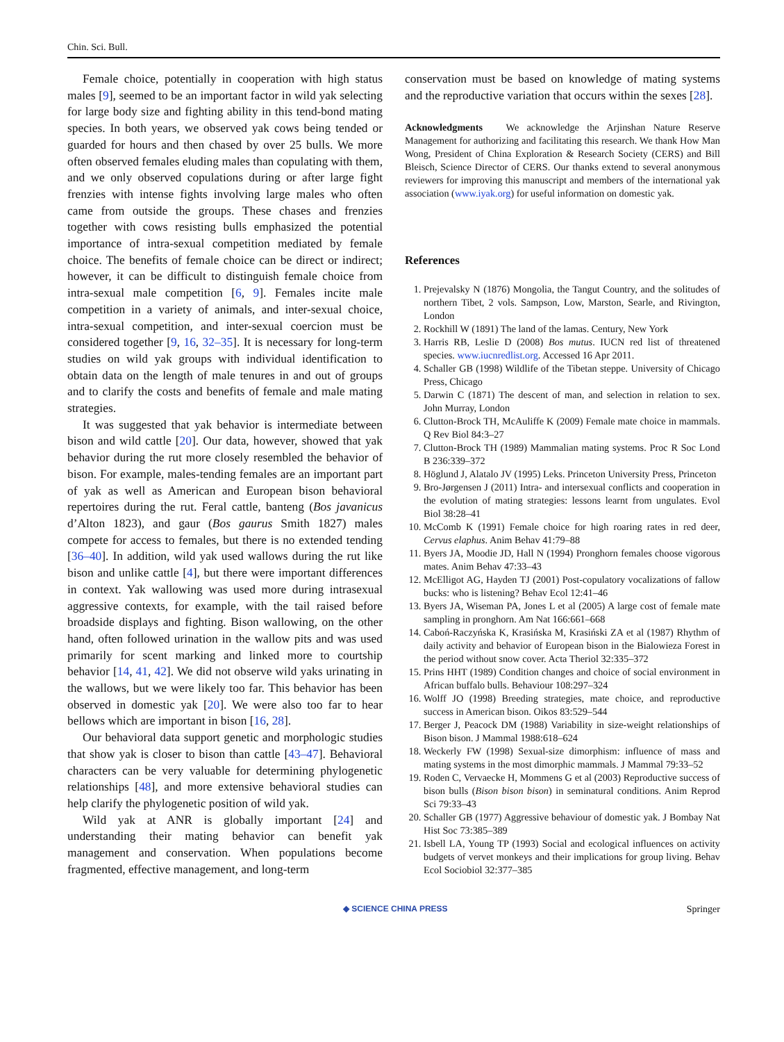Chin. Sci. Bull.
Female choice, potentially in cooperation with high status males [9], seemed to be an important factor in wild yak selecting for large body size and fighting ability in this tend-bond mating species. In both years, we observed yak cows being tended or guarded for hours and then chased by over 25 bulls. We more often observed females eluding males than copulating with them, and we only observed copulations during or after large fight frenzies with intense fights involving large males who often came from outside the groups. These chases and frenzies together with cows resisting bulls emphasized the potential importance of intra-sexual competition mediated by female choice. The benefits of female choice can be direct or indirect; however, it can be difficult to distinguish female choice from intra-sexual male competition [6, 9]. Females incite male competition in a variety of animals, and inter-sexual choice, intra-sexual competition, and inter-sexual coercion must be considered together [9, 16, 32–35]. It is necessary for long-term studies on wild yak groups with individual identification to obtain data on the length of male tenures in and out of groups and to clarify the costs and benefits of female and male mating strategies.
It was suggested that yak behavior is intermediate between bison and wild cattle [20]. Our data, however, showed that yak behavior during the rut more closely resembled the behavior of bison. For example, males-tending females are an important part of yak as well as American and European bison behavioral repertoires during the rut. Feral cattle, banteng (Bos javanicus d’Alton 1823), and gaur (Bos gaurus Smith 1827) males compete for access to females, but there is no extended tending [36–40]. In addition, wild yak used wallows during the rut like bison and unlike cattle [4], but there were important differences in context. Yak wallowing was used more during intrasexual aggressive contexts, for example, with the tail raised before broadside displays and fighting. Bison wallowing, on the other hand, often followed urination in the wallow pits and was used primarily for scent marking and linked more to courtship behavior [14, 41, 42]. We did not observe wild yaks urinating in the wallows, but we were likely too far. This behavior has been observed in domestic yak [20]. We were also too far to hear bellows which are important in bison [16, 28].
Our behavioral data support genetic and morphologic studies that show yak is closer to bison than cattle [43–47]. Behavioral characters can be very valuable for determining phylogenetic relationships [48], and more extensive behavioral studies can help clarify the phylogenetic position of wild yak.
Wild yak at ANR is globally important [24] and understanding their mating behavior can benefit yak management and conservation. When populations become fragmented, effective management, and long-term
conservation must be based on knowledge of mating systems and the reproductive variation that occurs within the sexes [28].
Acknowledgments We acknowledge the Arjinshan Nature Reserve Management for authorizing and facilitating this research. We thank How Man Wong, President of China Exploration & Research Society (CERS) and Bill Bleisch, Science Director of CERS. Our thanks extend to several anonymous reviewers for improving this manuscript and members of the international yak association (www.iyak.org) for useful information on domestic yak.
References
1. Prejevalsky N (1876) Mongolia, the Tangut Country, and the solitudes of northern Tibet, 2 vols. Sampson, Low, Marston, Searle, and Rivington, London
2. Rockhill W (1891) The land of the lamas. Century, New York
3. Harris RB, Leslie D (2008) Bos mutus. IUCN red list of threatened species. www.iucnredlist.org. Accessed 16 Apr 2011.
4. Schaller GB (1998) Wildlife of the Tibetan steppe. University of Chicago Press, Chicago
5. Darwin C (1871) The descent of man, and selection in relation to sex. John Murray, London
6. Clutton-Brock TH, McAuliffe K (2009) Female mate choice in mammals. Q Rev Biol 84:3–27
7. Clutton-Brock TH (1989) Mammalian mating systems. Proc R Soc Lond B 236:339–372
8. Höglund J, Alatalo JV (1995) Leks. Princeton University Press, Princeton
9. Bro-Jørgensen J (2011) Intra- and intersexual conflicts and cooperation in the evolution of mating strategies: lessons learnt from ungulates. Evol Biol 38:28–41
10. McComb K (1991) Female choice for high roaring rates in red deer, Cervus elaphus. Anim Behav 41:79–88
11. Byers JA, Moodie JD, Hall N (1994) Pronghorn females choose vigorous mates. Anim Behav 47:33–43
12. McElligot AG, Hayden TJ (2001) Post-copulatory vocalizations of fallow bucks: who is listening? Behav Ecol 12:41–46
13. Byers JA, Wiseman PA, Jones L et al (2005) A large cost of female mate sampling in pronghorn. Am Nat 166:661–668
14. Caboń-Raczyńska K, Krasińska M, Krasiński ZA et al (1987) Rhythm of daily activity and behavior of European bison in the Bialowieza Forest in the period without snow cover. Acta Theriol 32:335–372
15. Prins HHT (1989) Condition changes and choice of social environment in African buffalo bulls. Behaviour 108:297–324
16. Wolff JO (1998) Breeding strategies, mate choice, and reproductive success in American bison. Oikos 83:529–544
17. Berger J, Peacock DM (1988) Variability in size-weight relationships of Bison bison. J Mammal 1988:618–624
18. Weckerly FW (1998) Sexual-size dimorphism: influence of mass and mating systems in the most dimorphic mammals. J Mammal 79:33–52
19. Roden C, Vervaecke H, Mommens G et al (2003) Reproductive success of bison bulls (Bison bison bison) in seminatural conditions. Anim Reprod Sci 79:33–43
20. Schaller GB (1977) Aggressive behaviour of domestic yak. J Bombay Nat Hist Soc 73:385–389
21. Isbell LA, Young TP (1993) Social and ecological influences on activity budgets of vervet monkeys and their implications for group living. Behav Ecol Sociobiol 32:377–385
◆ SCIENCE CHINA PRESS Springer